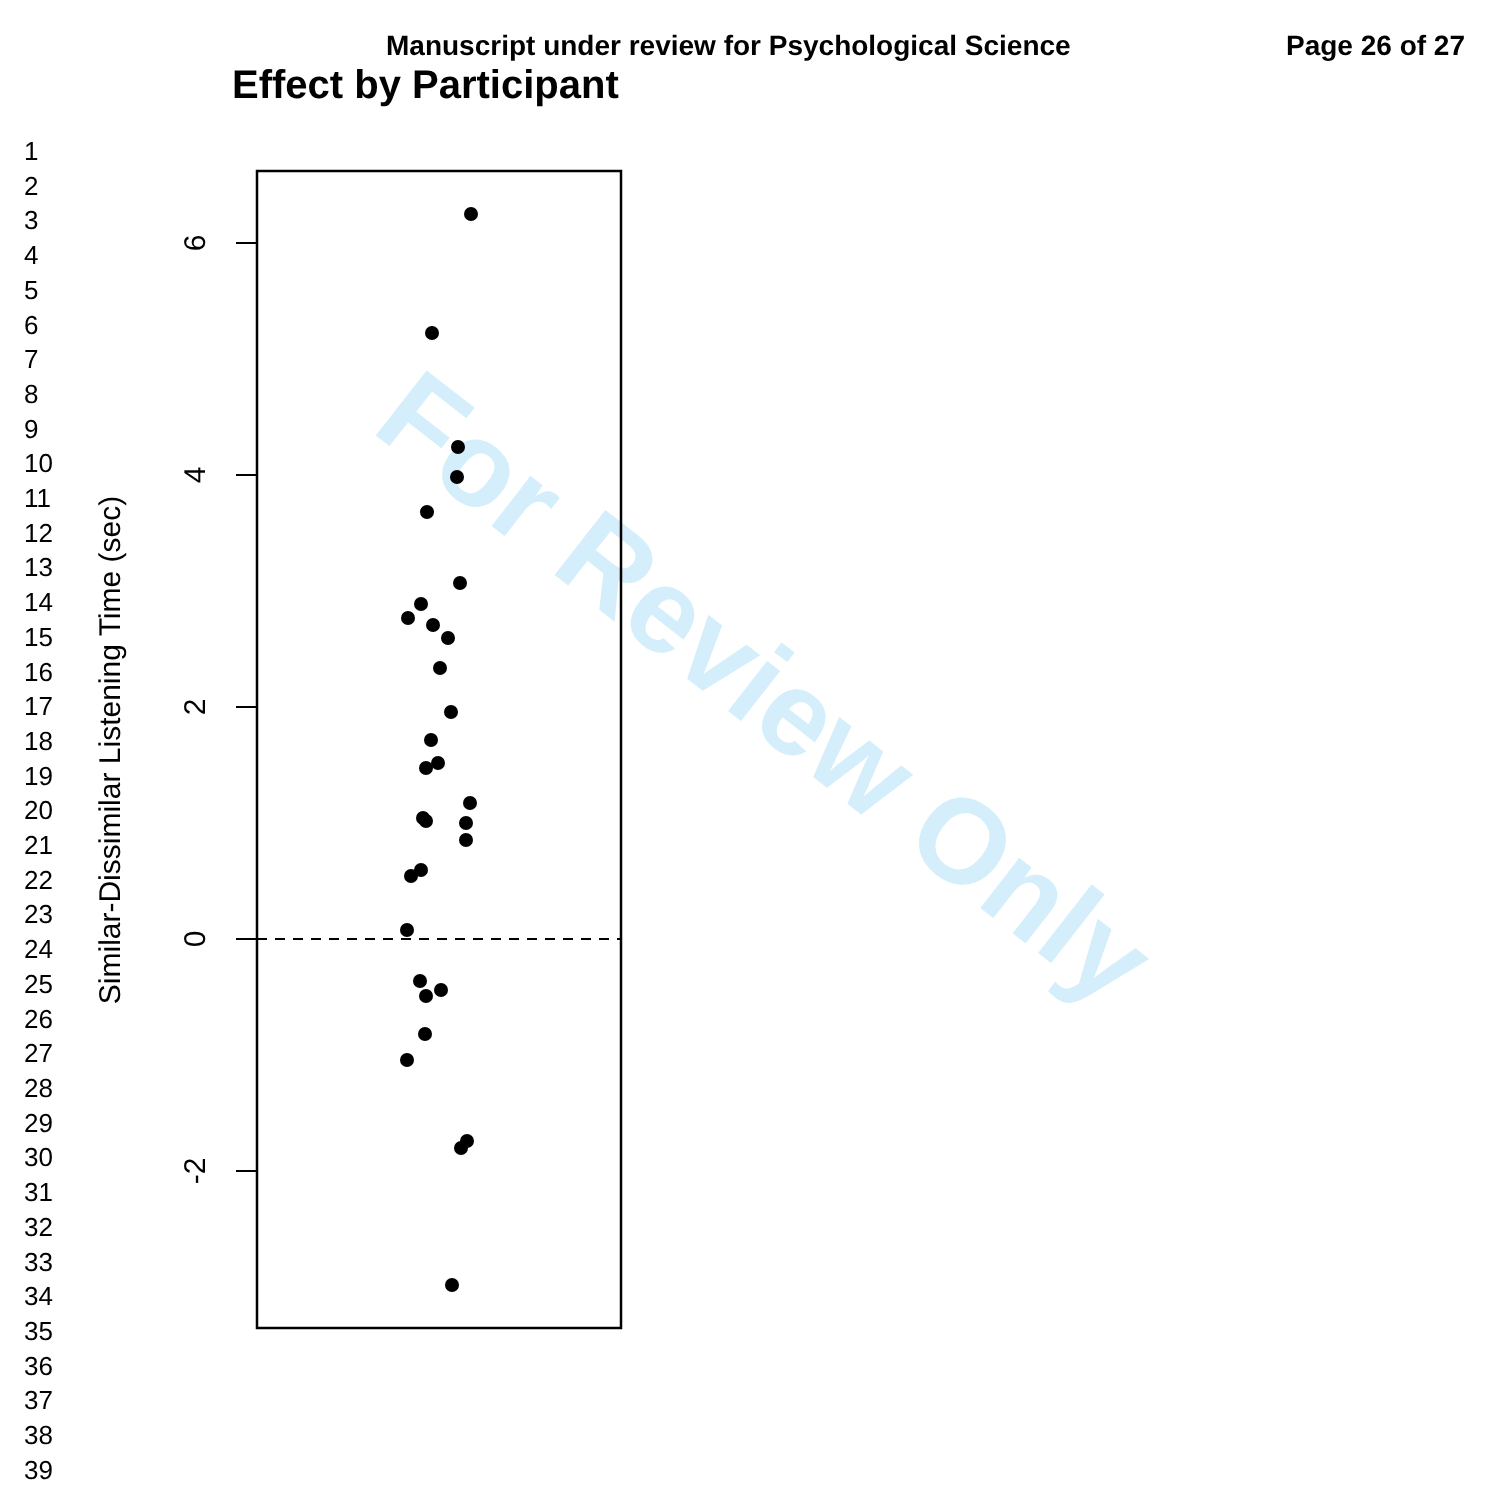Manuscript under review for Psychological Science Page 26 of 27
Effect by Participant
1
2
3
4
5
6
7
8
9
10
11
12
13
14
15
16
17
18
19
20
21
22
23
24
25
26
27
28
29
30
31
32
33
34
35
36
37
38
39
For Review Only
6
4
2
0
-2
Similar-Dissimilar Listening Time (sec)